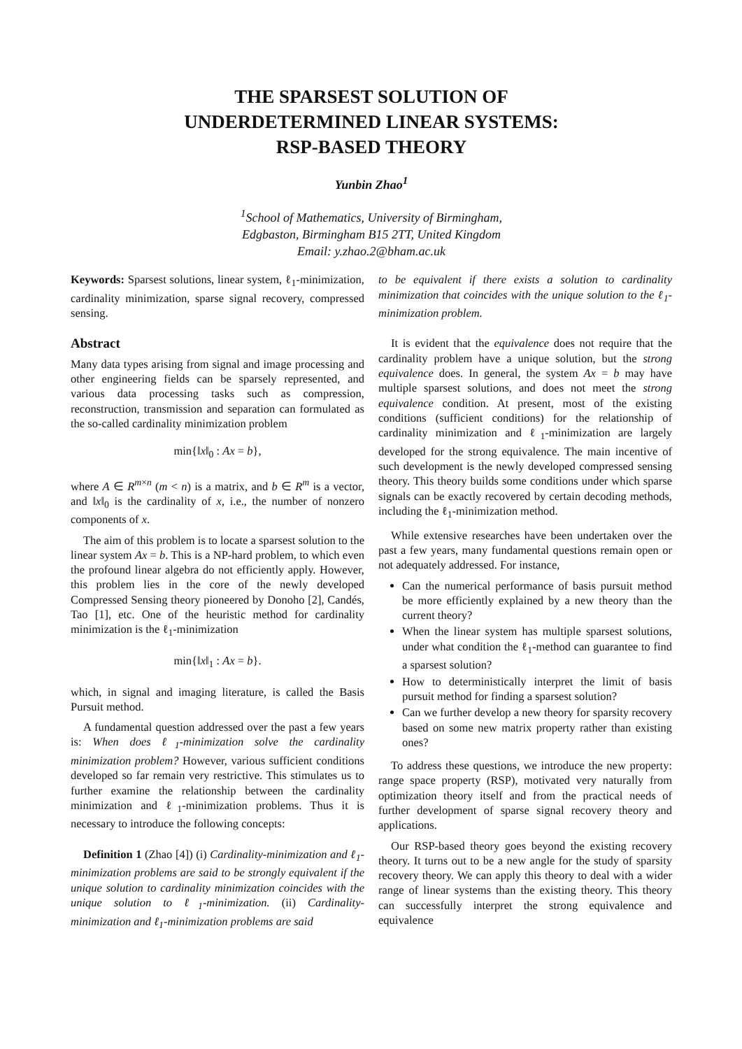THE SPARSEST SOLUTION OF
UNDERDETERMINED LINEAR SYSTEMS:
RSP-BASED THEORY
Yunbin Zhao<sup>1</sup>
<sup>1</sup> School of Mathematics, University of Birmingham,
Edgbaston, Birmingham B15 2TT, United Kingdom
Email: y.zhao.2@bham.ac.uk
Keywords: Sparsest solutions, linear system, ℓ<sub>1</sub>-minimization, cardinality minimization, sparse signal recovery, compressed sensing.
Abstract
Many data types arising from signal and image processing and other engineering fields can be sparsely represented, and various data processing tasks such as compression, reconstruction, transmission and separation can formulated as the so-called cardinality minimization problem
min{‖x‖<sub>0</sub> : Ax = b},
where A ∈ R<sup>m×n</sup> (m < n) is a matrix, and b ∈ R<sup>m</sup> is a vector, and ‖x‖<sub>0</sub> is the cardinality of x, i.e., the number of nonzero components of x.
The aim of this problem is to locate a sparsest solution to the linear system Ax = b. This is a NP-hard problem, to which even the profound linear algebra do not efficiently apply. However, this problem lies in the core of the newly developed Compressed Sensing theory pioneered by Donoho [2], Candés, Tao [1], etc. One of the heuristic method for cardinality minimization is the ℓ<sub>1</sub>-minimization
min{‖x‖<sub>1</sub> : Ax = b}.
which, in signal and imaging literature, is called the Basis Pursuit method.
A fundamental question addressed over the past a few years is: When does ℓ<sub>1</sub>-minimization solve the cardinality minimization problem? However, various sufficient conditions developed so far remain very restrictive. This stimulates us to further examine the relationship between the cardinality minimization and ℓ<sub>1</sub>-minimization problems. Thus it is necessary to introduce the following concepts:
Definition 1 (Zhao [4]) (i) Cardinality-minimization and ℓ<sub>1</sub>-minimization problems are said to be strongly equivalent if the unique solution to cardinality minimization coincides with the unique solution to ℓ<sub>1</sub>-minimization. (ii) Cardinality-minimization and ℓ<sub>1</sub>-minimization problems are said
to be equivalent if there exists a solution to cardinality minimization that coincides with the unique solution to the ℓ<sub>1</sub>-minimization problem.
It is evident that the equivalence does not require that the cardinality problem have a unique solution, but the strong equivalence does. In general, the system Ax = b may have multiple sparsest solutions, and does not meet the strong equivalence condition. At present, most of the existing conditions (sufficient conditions) for the relationship of cardinality minimization and ℓ<sub>1</sub>-minimization are largely developed for the strong equivalence. The main incentive of such development is the newly developed compressed sensing theory. This theory builds some conditions under which sparse signals can be exactly recovered by certain decoding methods, including the ℓ<sub>1</sub>-minimization method.
While extensive researches have been undertaken over the past a few years, many fundamental questions remain open or not adequately addressed. For instance,
Can the numerical performance of basis pursuit method be more efficiently explained by a new theory than the current theory?
When the linear system has multiple sparsest solutions, under what condition the ℓ<sub>1</sub>-method can guarantee to find a sparsest solution?
How to deterministically interpret the limit of basis pursuit method for finding a sparsest solution?
Can we further develop a new theory for sparsity recovery based on some new matrix property rather than existing ones?
To address these questions, we introduce the new property: range space property (RSP), motivated very naturally from optimization theory itself and from the practical needs of further development of sparse signal recovery theory and applications.
Our RSP-based theory goes beyond the existing recovery theory. It turns out to be a new angle for the study of sparsity recovery theory. We can apply this theory to deal with a wider range of linear systems than the existing theory. This theory can successfully interpret the strong equivalence and equivalence